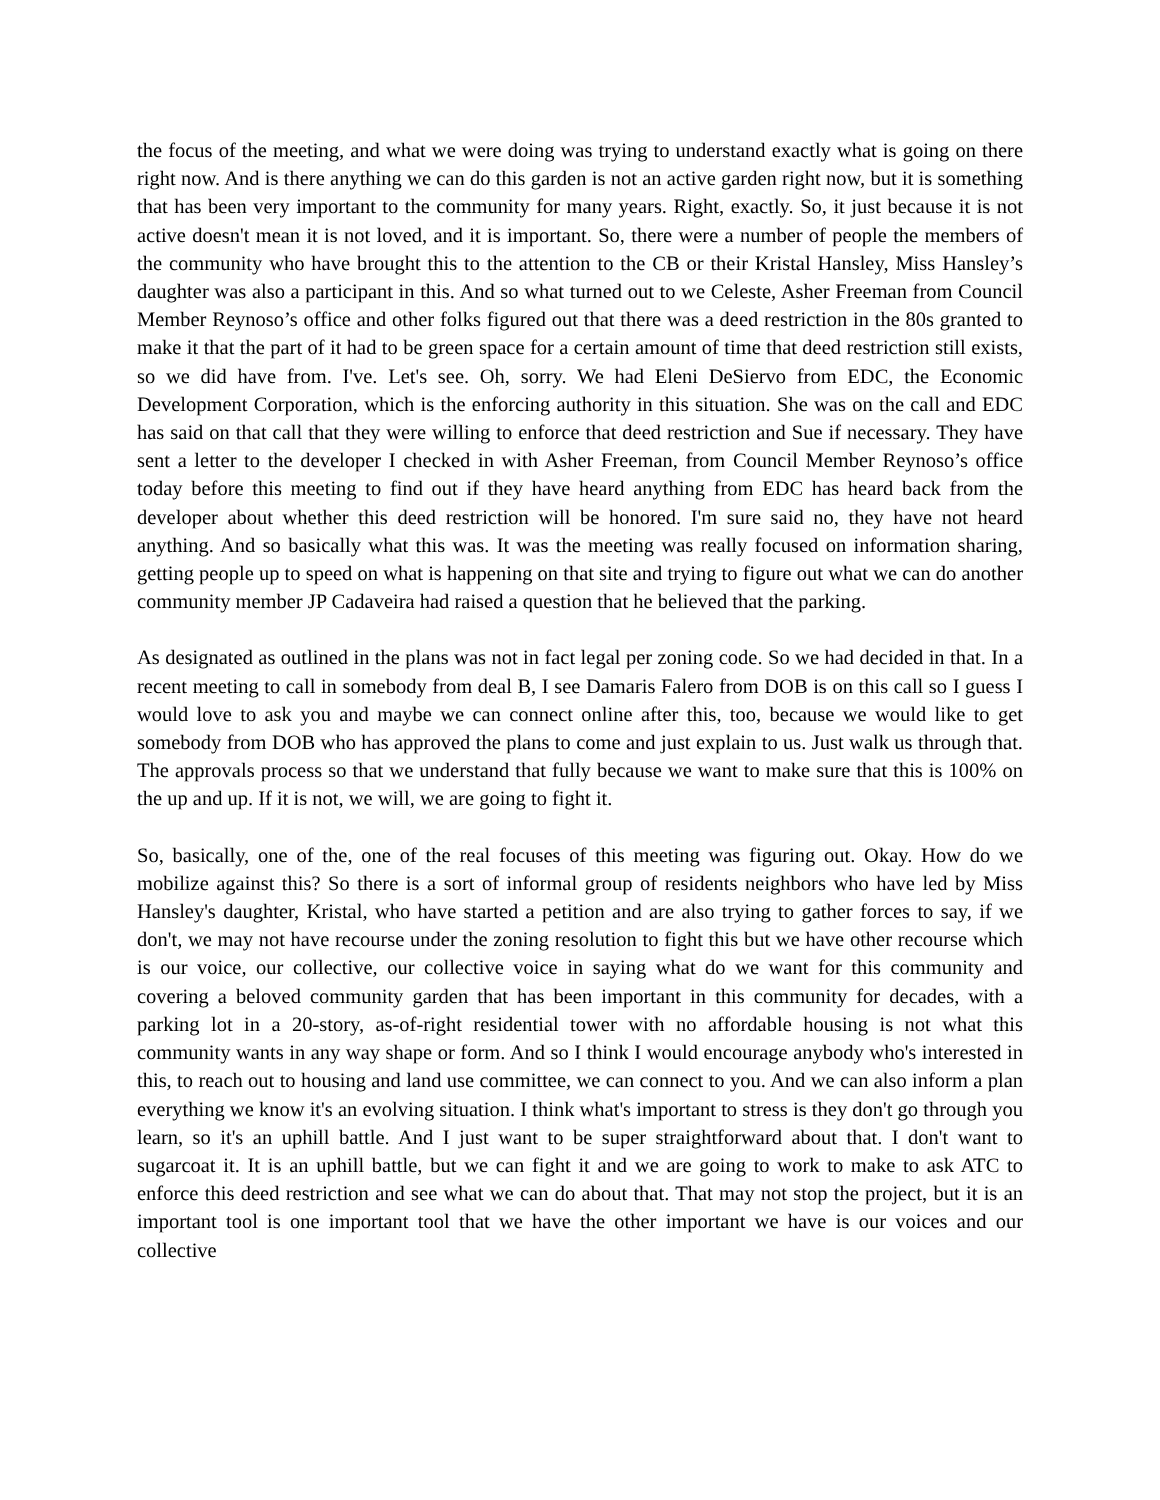the focus of the meeting, and what we were doing was trying to understand exactly what is going on there right now. And is there anything we can do this garden is not an active garden right now, but it is something that has been very important to the community for many years. Right, exactly. So, it just because it is not active doesn't mean it is not loved, and it is important. So, there were a number of people the members of the community who have brought this to the attention to the CB or their Kristal Hansley, Miss Hansley’s daughter was also a participant in this. And so what turned out to we Celeste, Asher Freeman from Council Member Reynoso’s office and other folks figured out that there was a deed restriction in the 80s granted to make it that the part of it had to be green space for a certain amount of time that deed restriction still exists, so we did have from. I've. Let's see. Oh, sorry. We had Eleni DeSiervo from EDC, the Economic Development Corporation, which is the enforcing authority in this situation. She was on the call and EDC has said on that call that they were willing to enforce that deed restriction and Sue if necessary. They have sent a letter to the developer I checked in with Asher Freeman, from Council Member Reynoso’s office today before this meeting to find out if they have heard anything from EDC has heard back from the developer about whether this deed restriction will be honored. I'm sure said no, they have not heard anything. And so basically what this was. It was the meeting was really focused on information sharing, getting people up to speed on what is happening on that site and trying to figure out what we can do another community member JP Cadaveira had raised a question that he believed that the parking.
As designated as outlined in the plans was not in fact legal per zoning code. So we had decided in that. In a recent meeting to call in somebody from deal B, I see Damaris Falero from DOB is on this call so I guess I would love to ask you and maybe we can connect online after this, too, because we would like to get somebody from DOB who has approved the plans to come and just explain to us. Just walk us through that. The approvals process so that we understand that fully because we want to make sure that this is 100% on the up and up. If it is not, we will, we are going to fight it.
So, basically, one of the, one of the real focuses of this meeting was figuring out. Okay. How do we mobilize against this? So there is a sort of informal group of residents neighbors who have led by Miss Hansley's daughter, Kristal, who have started a petition and are also trying to gather forces to say, if we don't, we may not have recourse under the zoning resolution to fight this but we have other recourse which is our voice, our collective, our collective voice in saying what do we want for this community and covering a beloved community garden that has been important in this community for decades, with a parking lot in a 20-story, as-of-right residential tower with no affordable housing is not what this community wants in any way shape or form. And so I think I would encourage anybody who's interested in this, to reach out to housing and land use committee, we can connect to you. And we can also inform a plan everything we know it's an evolving situation. I think what's important to stress is they don't go through you learn, so it's an uphill battle. And I just want to be super straightforward about that. I don't want to sugarcoat it. It is an uphill battle, but we can fight it and we are going to work to make to ask ATC to enforce this deed restriction and see what we can do about that. That may not stop the project, but it is an important tool is one important tool that we have the other important we have is our voices and our collective